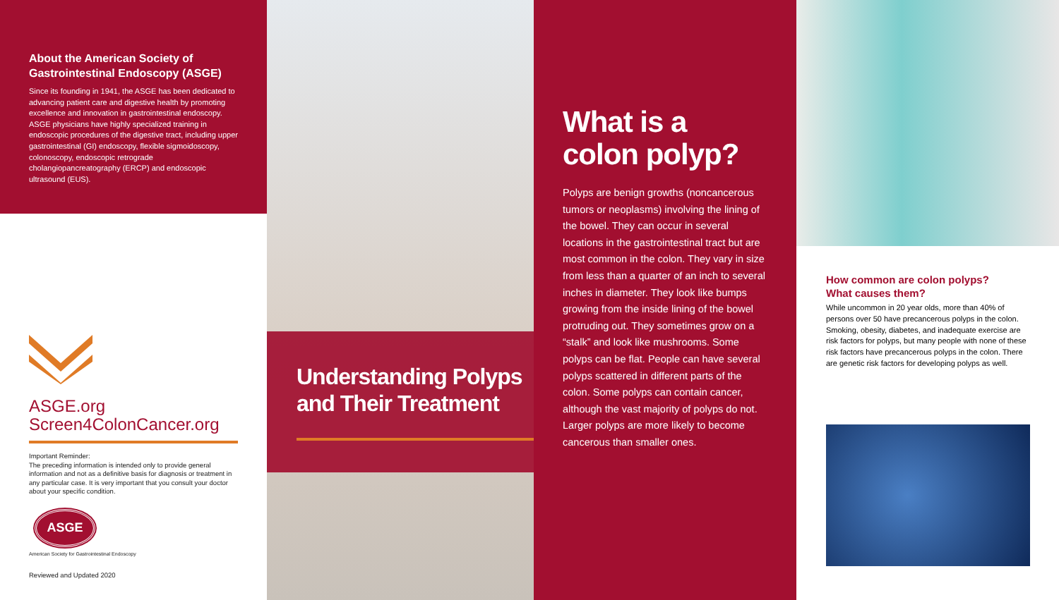About the American Society of Gastrointestinal Endoscopy (ASGE)
Since its founding in 1941, the ASGE has been dedicated to advancing patient care and digestive health by promoting excellence and innovation in gastrointestinal endoscopy. ASGE physicians have highly specialized training in endoscopic procedures of the digestive tract, including upper gastrointestinal (GI) endoscopy, flexible sigmoidoscopy, colonoscopy, endoscopic retrograde cholangiopancreatography (ERCP) and endoscopic ultrasound (EUS).
ASGE.org
Screen4ColonCancer.org
Important Reminder:
The preceding information is intended only to provide general information and not as a definitive basis for diagnosis or treatment in any particular case. It is very important that you consult your doctor about your specific condition.
ASGE
American Society for Gastrointestinal Endoscopy
Reviewed and Updated 2020
Understanding Polyps
and Their Treatment
What is a
colon polyp?
Polyps are benign growths (noncancerous tumors or neoplasms) involving the lining of the bowel. They can occur in several locations in the gastrointestinal tract but are most common in the colon. They vary in size from less than a quarter of an inch to several inches in diameter. They look like bumps growing from the inside lining of the bowel protruding out. They sometimes grow on a “stalk” and look like mushrooms. Some polyps can be flat. People can have several polyps scattered in different parts of the colon. Some polyps can contain cancer, although the vast majority of polyps do not. Larger polyps are more likely to become cancerous than smaller ones.
How common are colon polyps?
What causes them?
While uncommon in 20 year olds, more than 40% of persons over 50 have precancerous polyps in the colon. Smoking, obesity, diabetes, and inadequate exercise are risk factors for polyps, but many people with none of these risk factors have precancerous polyps in the colon. There are genetic risk factors for developing polyps as well.